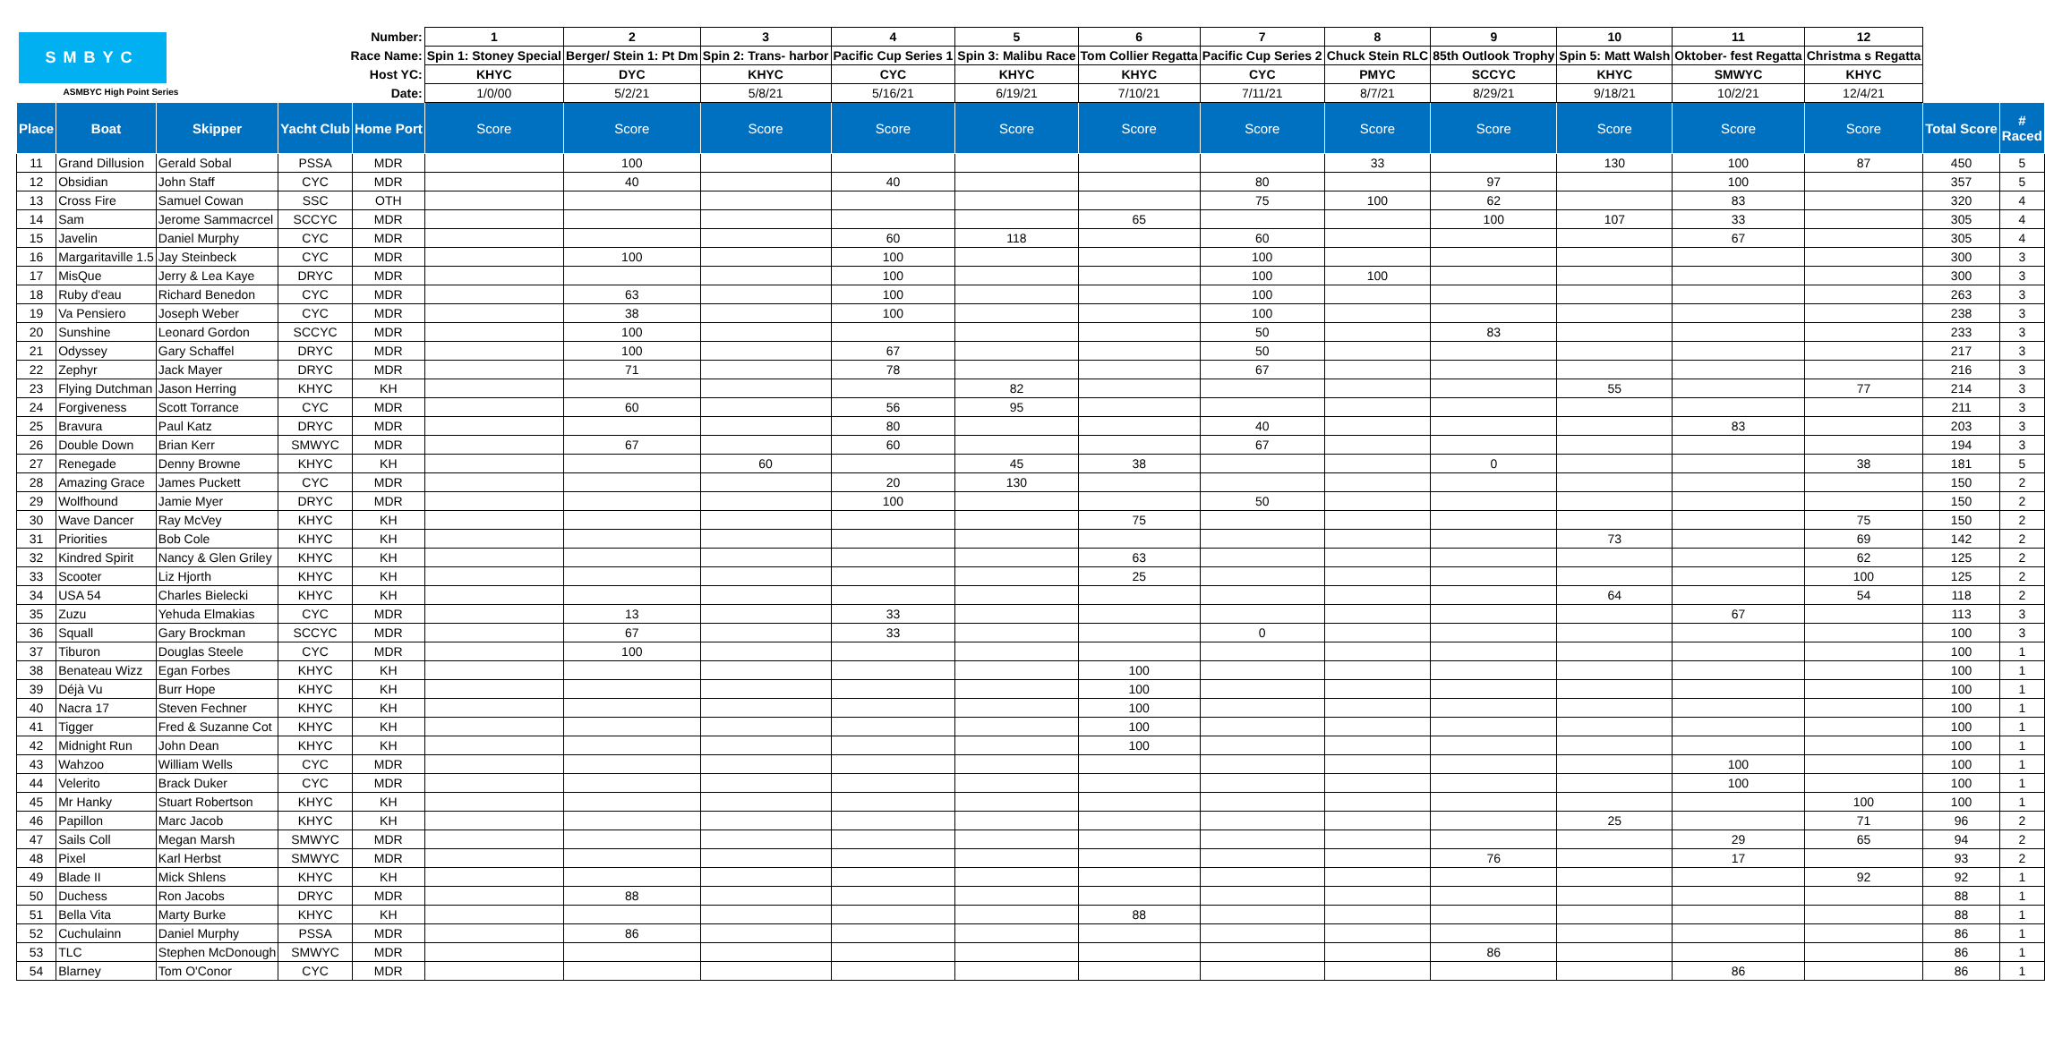| SMBYC ASMBYC High Point Series | | | Number: | | 1 | 2 | 3 | 4 | 5 | 6 | 7 | 8 | 9 | 10 | 11 | 12 | | |
| | | | Race Name: | | Spin 1: Stoney Special | Berger/ Stein 1: Pt Dm | Spin 2: Trans- harbor | Pacific Cup Series 1 | Spin 3: Malibu Race | Tom Collier Regatta | Pacific Cup Series 2 | Chuck Stein RLC | 85th Outlook Trophy | Spin 5: Matt Walsh | Oktober- fest Regatta | Christma s Regatta | | |
| | | | Host YC: | | KHYC | DYC | KHYC | CYC | KHYC | KHYC | CYC | PMYC | SCCYC | KHYC | SMWYC | KHYC | | |
| | | | Date: | | 1/0/00 | 5/2/21 | 5/8/21 | 5/16/21 | 6/19/21 | 7/10/21 | 7/11/21 | 8/7/21 | 8/29/21 | 9/18/21 | 10/2/21 | 12/4/21 | | |
| Place | Boat | Skipper | Yacht Club | Home Port | Score | Score | Score | Score | Score | Score | Score | Score | Score | Score | Score | Score | Total Score | # Raced |
| 11 | Grand Dillusion | Gerald Sobal | PSSA | MDR | | 100 | | | | | | 33 | | 130 | 100 | 87 | 450 | 5 |
| 12 | Obsidian | John Staff | CYC | MDR | | 40 | | 40 | | | 80 | | 97 | | 100 | | 357 | 5 |
| 13 | Cross Fire | Samuel Cowan | SSC | OTH | | | | | | | 75 | 100 | 62 | | 83 | | 320 | 4 |
| 14 | Sam | Jerome Sammacrcel | SCCYC | MDR | | | | | | 65 | | | 100 | 107 | 33 | | 305 | 4 |
| 15 | Javelin | Daniel Murphy | CYC | MDR | | | | 60 | 118 | | 60 | | | | 67 | | 305 | 4 |
| 16 | Margaritaville 1.5 | Jay Steinbeck | CYC | MDR | | 100 | | 100 | | | 100 | | | | | | 300 | 3 |
| 17 | MisQue | Jerry & Lea Kaye | DRYC | MDR | | | | 100 | | | 100 | 100 | | | | | 300 | 3 |
| 18 | Ruby d'eau | Richard Benedon | CYC | MDR | | 63 | | 100 | | | 100 | | | | | | 263 | 3 |
| 19 | Va Pensiero | Joseph Weber | CYC | MDR | | 38 | | 100 | | | 100 | | | | | | 238 | 3 |
| 20 | Sunshine | Leonard Gordon | SCCYC | MDR | | 100 | | | | | 50 | | 83 | | | | 233 | 3 |
| 21 | Odyssey | Gary Schaffel | DRYC | MDR | | 100 | | 67 | | | 50 | | | | | | 217 | 3 |
| 22 | Zephyr | Jack Mayer | DRYC | MDR | | 71 | | 78 | | | 67 | | | | | | 216 | 3 |
| 23 | Flying Dutchman | Jason Herring | KHYC | KH | | | | | 82 | | | | | 55 | | 77 | 214 | 3 |
| 24 | Forgiveness | Scott Torrance | CYC | MDR | | 60 | | 56 | 95 | | | | | | | | 211 | 3 |
| 25 | Bravura | Paul Katz | DRYC | MDR | | | | 80 | | | 40 | | | | 83 | | 203 | 3 |
| 26 | Double Down | Brian Kerr | SMWYC | MDR | | 67 | | 60 | | | 67 | | | | | | 194 | 3 |
| 27 | Renegade | Denny Browne | KHYC | KH | | | 60 | | 45 | 38 | | | 0 | | | 38 | 181 | 5 |
| 28 | Amazing Grace | James Puckett | CYC | MDR | | | | 20 | 130 | | | | | | | | 150 | 2 |
| 29 | Wolfhound | Jamie Myer | DRYC | MDR | | | | 100 | | | 50 | | | | | | 150 | 2 |
| 30 | Wave Dancer | Ray McVey | KHYC | KH | | | | | | 75 | | | | | | 75 | 150 | 2 |
| 31 | Priorities | Bob Cole | KHYC | KH | | | | | | | | | | 73 | | 69 | 142 | 2 |
| 32 | Kindred Spirit | Nancy & Glen Griley | KHYC | KH | | | | | | 63 | | | | | | 62 | 125 | 2 |
| 33 | Scooter | Liz Hjorth | KHYC | KH | | | | | | 25 | | | | | | 100 | 125 | 2 |
| 34 | USA 54 | Charles Bielecki | KHYC | KH | | | | | | | | | | 64 | | 54 | 118 | 2 |
| 35 | Zuzu | Yehuda Elmakias | CYC | MDR | | 13 | | 33 | | | | | | | 67 | | 113 | 3 |
| 36 | Squall | Gary Brockman | SCCYC | MDR | | 67 | | 33 | | | 0 | | | | | | 100 | 3 |
| 37 | Tiburon | Douglas Steele | CYC | MDR | | 100 | | | | | | | | | | | 100 | 1 |
| 38 | Benateau Wizz | Egan Forbes | KHYC | KH | | | | | | 100 | | | | | | | 100 | 1 |
| 39 | Déjà Vu | Burr Hope | KHYC | KH | | | | | | 100 | | | | | | | 100 | 1 |
| 40 | Nacra 17 | Steven Fechner | KHYC | KH | | | | | | 100 | | | | | | | 100 | 1 |
| 41 | Tigger | Fred & Suzanne Cot | KHYC | KH | | | | | | 100 | | | | | | | 100 | 1 |
| 42 | Midnight Run | John Dean | KHYC | KH | | | | | | 100 | | | | | | | 100 | 1 |
| 43 | Wahzoo | William Wells | CYC | MDR | | | | | | | | | | | 100 | | 100 | 1 |
| 44 | Velerito | Brack Duker | CYC | MDR | | | | | | | | | | | 100 | | 100 | 1 |
| 45 | Mr Hanky | Stuart Robertson | KHYC | KH | | | | | | | | | | | | 100 | 100 | 1 |
| 46 | Papillon | Marc Jacob | KHYC | KH | | | | | | | | | | 25 | | 71 | 96 | 2 |
| 47 | Sails Coll | Megan Marsh | SMWYC | MDR | | | | | | | | | | | 29 | 65 | 94 | 2 |
| 48 | Pixel | Karl Herbst | SMWYC | MDR | | | | | | | | | 76 | | 17 | | 93 | 2 |
| 49 | Blade II | Mick Shlens | KHYC | KH | | | | | | | | | | | | 92 | 92 | 1 |
| 50 | Duchess | Ron Jacobs | DRYC | MDR | | 88 | | | | | | | | | | | 88 | 1 |
| 51 | Bella Vita | Marty Burke | KHYC | KH | | | | | | 88 | | | | | | | 88 | 1 |
| 52 | Cuchulainn | Daniel Murphy | PSSA | MDR | | 86 | | | | | | | | | | | 86 | 1 |
| 53 | TLC | Stephen McDonough | SMWYC | MDR | | | | | | | | | 86 | | | | 86 | 1 |
| 54 | Blarney | Tom O'Conor | CYC | MDR | | | | | | | | | | | 86 | | 86 | 1 |